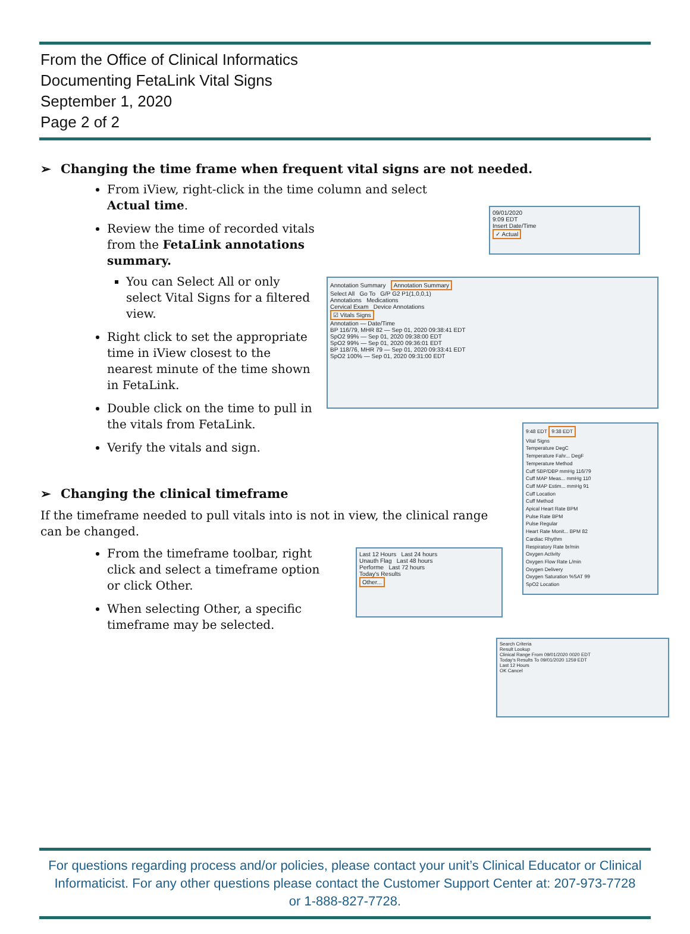From the Office of Clinical Informatics
Documenting FetaLink Vital Signs
September 1, 2020
Page 2 of 2
➢ Changing the time frame when frequent vital signs are not needed.
From iView, right-click in the time column and select Actual time.
Review the time of recorded vitals from the FetaLink annotations summary.
You can Select All or only select Vital Signs for a filtered view.
Right click to set the appropriate time in iView closest to the nearest minute of the time shown in FetaLink.
Double click on the time to pull in the vitals from FetaLink.
Verify the vitals and sign.
➢ Changing the clinical timeframe
If the timeframe needed to pull vitals into is not in view, the clinical range can be changed.
From the timeframe toolbar, right click and select a timeframe option or click Other.
When selecting Other, a specific timeframe may be selected.
09/01/2020
9:09 EDT
Insert Date/Time
✓ Actual
Annotation Summary Annotation Summary
Select All Go To G/P G2 P1(1,0,0,1)
Annotations Medications
Cervical Exam Device Annotations
☑ Vitals Signs
Annotation — Date/Time
BP 116/79, MHR 82 — Sep 01, 2020 09:38:41 EDT
SpO2 99% — Sep 01, 2020 09:38:00 EDT
SpO2 99% — Sep 01, 2020 09:36:01 EDT
BP 118/76, MHR 79 — Sep 01, 2020 09:33:41 EDT
SpO2 100% — Sep 01, 2020 09:31:00 EDT
9:48 EDT 9:38 EDT
Vital Signs
Temperature DegC
Temperature Fahr... DegF
Temperature Method
Cuff SBP/DBP mmHg 116/79
Cuff MAP Meas... mmHg 110
Cuff MAP Estim... mmHg 91
Cuff Location
Cuff Method
Apical Heart Rate BPM
Pulse Rate BPM
Pulse Regular
Heart Rate Monit... BPM 82
Cardiac Rhythm
Respiratory Rate br/min
Oxygen Activity
Oxygen Flow Rate L/min
Oxygen Delivery
Oxygen Saturation %SAT 99
SpO2 Location
Last 12 Hours Last 24 hours
Unauth Flag Last 48 hours
Performe Last 72 hours
Today's Results
Other...
Search Criteria
Result Lookup
Clinical Range From 09/01/2020 0020 EDT
Today's Results To 09/01/2020 1259 EDT
Last 12 Hours
OK Cancel
For questions regarding process and/or policies, please contact your unit’s Clinical Educator or Clinical Informaticist. For any other questions please contact the Customer Support Center at: 207-973-7728 or 1-888-827-7728.